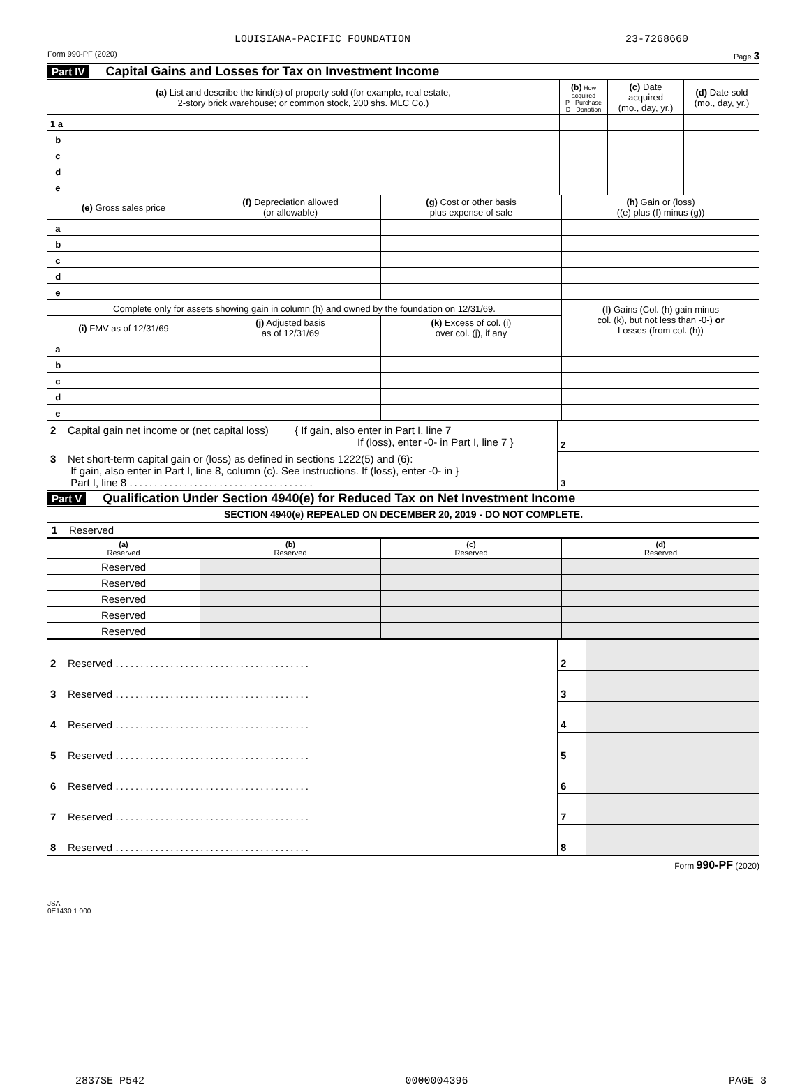LOUISIANA-PACIFIC FOUNDATION 23-7268660
Form 990-PF (2020) Page 3
Part IV Capital Gains and Losses for Tax on Investment Income
| (a) List and describe the kind(s) of property sold (for example, real estate, 2-story brick warehouse; or common stock, 200 shs. MLC Co.) | (b) How acquired P - Purchase D - Donation | (c) Date acquired (mo., day, yr.) | (d) Date sold (mo., day, yr.) |
| --- | --- | --- | --- |
| 1 a | | | |
| b | | | |
| c | | | |
| d | | | |
| e | | | |
| (e) Gross sales price | (f) Depreciation allowed (or allowable) | (g) Cost or other basis plus expense of sale | (h) Gain or (loss) ((e) plus (f) minus (g)) |
| --- | --- | --- | --- |
| a | | | |
| b | | | |
| c | | | |
| d | | | |
| e | | | |
| Complete only for assets showing gain in column (h) and owned by the foundation on 12/31/69. | | | (l) Gains (Col. (h) gain minus col. (k), but not less than -0-) or Losses (from col. (h)) |
| (i) FMV as of 12/31/69 | (j) Adjusted basis as of 12/31/69 | (k) Excess of col. (i) over col. (j), if any | |
| a | | | |
| b | | | |
| c | | | |
| d | | | |
| e | | | |
| 2 Capital gain net income or (net capital loss) { If gain, also enter in Part I, line 7 If (loss), enter -0- in Part I, line 7 } | 2 | |
| 3 Net short-term capital gain or (loss) as defined in sections 1222(5) and (6): If gain, also enter in Part I, line 8, column (c). See instructions. If (loss), enter -0- in } Part I, line 8 ..................................... | 3 | |
Part V Qualification Under Section 4940(e) for Reduced Tax on Net Investment Income
SECTION 4940(e) REPEALED ON DECEMBER 20, 2019 - DO NOT COMPLETE.
1 Reserved
| (a) Reserved | (b) Reserved | (c) Reserved | (d) Reserved |
| --- | --- | --- | --- |
| Reserved | | | |
| Reserved | | | |
| Reserved | | | |
| Reserved | | | |
| Reserved | | | |
| 2 Reserved ....................................... | 2 | |
| 3 Reserved ....................................... | 3 | |
| 4 Reserved ....................................... | 4 | |
| 5 Reserved ....................................... | 5 | |
| 6 Reserved ....................................... | 6 | |
| 7 Reserved ....................................... | 7 | |
| 8 Reserved ....................................... | 8 | |
Form 990-PF (2020)
JSA
0E1430 1.000
2837SE P542 0000004396 PAGE 3